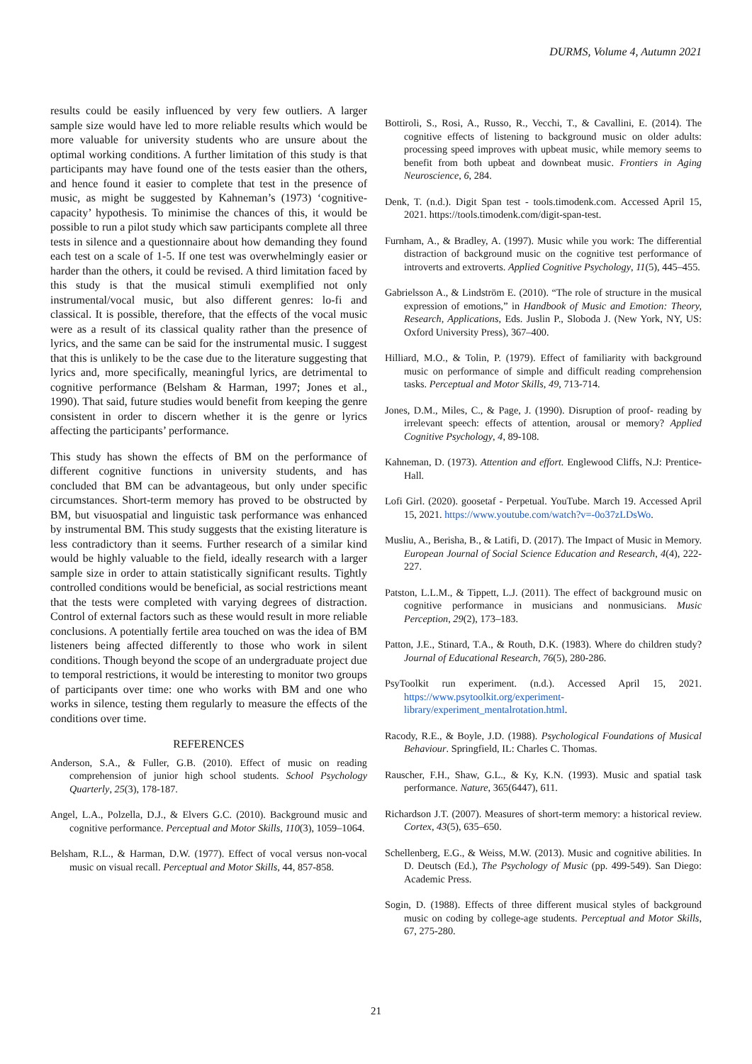DURMS, Volume 4, Autumn 2021
results could be easily influenced by very few outliers. A larger sample size would have led to more reliable results which would be more valuable for university students who are unsure about the optimal working conditions. A further limitation of this study is that participants may have found one of the tests easier than the others, and hence found it easier to complete that test in the presence of music, as might be suggested by Kahneman’s (1973) ‘cognitive-capacity’ hypothesis. To minimise the chances of this, it would be possible to run a pilot study which saw participants complete all three tests in silence and a questionnaire about how demanding they found each test on a scale of 1-5. If one test was overwhelmingly easier or harder than the others, it could be revised. A third limitation faced by this study is that the musical stimuli exemplified not only instrumental/vocal music, but also different genres: lo-fi and classical. It is possible, therefore, that the effects of the vocal music were as a result of its classical quality rather than the presence of lyrics, and the same can be said for the instrumental music. I suggest that this is unlikely to be the case due to the literature suggesting that lyrics and, more specifically, meaningful lyrics, are detrimental to cognitive performance (Belsham & Harman, 1997; Jones et al., 1990). That said, future studies would benefit from keeping the genre consistent in order to discern whether it is the genre or lyrics affecting the participants’ performance.
This study has shown the effects of BM on the performance of different cognitive functions in university students, and has concluded that BM can be advantageous, but only under specific circumstances. Short-term memory has proved to be obstructed by BM, but visuospatial and linguistic task performance was enhanced by instrumental BM. This study suggests that the existing literature is less contradictory than it seems. Further research of a similar kind would be highly valuable to the field, ideally research with a larger sample size in order to attain statistically significant results. Tightly controlled conditions would be beneficial, as social restrictions meant that the tests were completed with varying degrees of distraction. Control of external factors such as these would result in more reliable conclusions. A potentially fertile area touched on was the idea of BM listeners being affected differently to those who work in silent conditions. Though beyond the scope of an undergraduate project due to temporal restrictions, it would be interesting to monitor two groups of participants over time: one who works with BM and one who works in silence, testing them regularly to measure the effects of the conditions over time.
REFERENCES
Anderson, S.A., & Fuller, G.B. (2010). Effect of music on reading comprehension of junior high school students. School Psychology Quarterly, 25(3), 178-187.
Angel, L.A., Polzella, D.J., & Elvers G.C. (2010). Background music and cognitive performance. Perceptual and Motor Skills, 110(3), 1059–1064.
Belsham, R.L., & Harman, D.W. (1977). Effect of vocal versus non-vocal music on visual recall. Perceptual and Motor Skills, 44, 857-858.
Bottiroli, S., Rosi, A., Russo, R., Vecchi, T., & Cavallini, E. (2014). The cognitive effects of listening to background music on older adults: processing speed improves with upbeat music, while memory seems to benefit from both upbeat and downbeat music. Frontiers in Aging Neuroscience, 6, 284.
Denk, T. (n.d.). Digit Span test - tools.timodenk.com. Accessed April 15, 2021. https://tools.timodenk.com/digit-span-test.
Furnham, A., & Bradley, A. (1997). Music while you work: The differential distraction of background music on the cognitive test performance of introverts and extroverts. Applied Cognitive Psychology, 11(5), 445–455.
Gabrielsson A., & Lindström E. (2010). “The role of structure in the musical expression of emotions,” in Handbook of Music and Emotion: Theory, Research, Applications, Eds. Juslin P., Sloboda J. (New York, NY, US: Oxford University Press), 367–400.
Hilliard, M.O., & Tolin, P. (1979). Effect of familiarity with background music on performance of simple and difficult reading comprehension tasks. Perceptual and Motor Skills, 49, 713-714.
Jones, D.M., Miles, C., & Page, J. (1990). Disruption of proof- reading by irrelevant speech: effects of attention, arousal or memory? Applied Cognitive Psychology, 4, 89-108.
Kahneman, D. (1973). Attention and effort. Englewood Cliffs, N.J: Prentice-Hall.
Lofi Girl. (2020). goosetaf - Perpetual. YouTube. March 19. Accessed April 15, 2021. https://www.youtube.com/watch?v=-0o37zLDsWo.
Musliu, A., Berisha, B., & Latifi, D. (2017). The Impact of Music in Memory. European Journal of Social Science Education and Research, 4(4), 222-227.
Patston, L.L.M., & Tippett, L.J. (2011). The effect of background music on cognitive performance in musicians and nonmusicians. Music Perception, 29(2), 173–183.
Patton, J.E., Stinard, T.A., & Routh, D.K. (1983). Where do children study? Journal of Educational Research, 76(5), 280-286.
PsyToolkit run experiment. (n.d.). Accessed April 15, 2021. https://www.psytoolkit.org/experiment-library/experiment_mentalrotation.html.
Racody, R.E., & Boyle, J.D. (1988). Psychological Foundations of Musical Behaviour. Springfield, IL: Charles C. Thomas.
Rauscher, F.H., Shaw, G.L., & Ky, K.N. (1993). Music and spatial task performance. Nature, 365(6447), 611.
Richardson J.T. (2007). Measures of short-term memory: a historical review. Cortex, 43(5), 635–650.
Schellenberg, E.G., & Weiss, M.W. (2013). Music and cognitive abilities. In D. Deutsch (Ed.), The Psychology of Music (pp. 499-549). San Diego: Academic Press.
Sogin, D. (1988). Effects of three different musical styles of background music on coding by college-age students. Perceptual and Motor Skills, 67, 275-280.
21